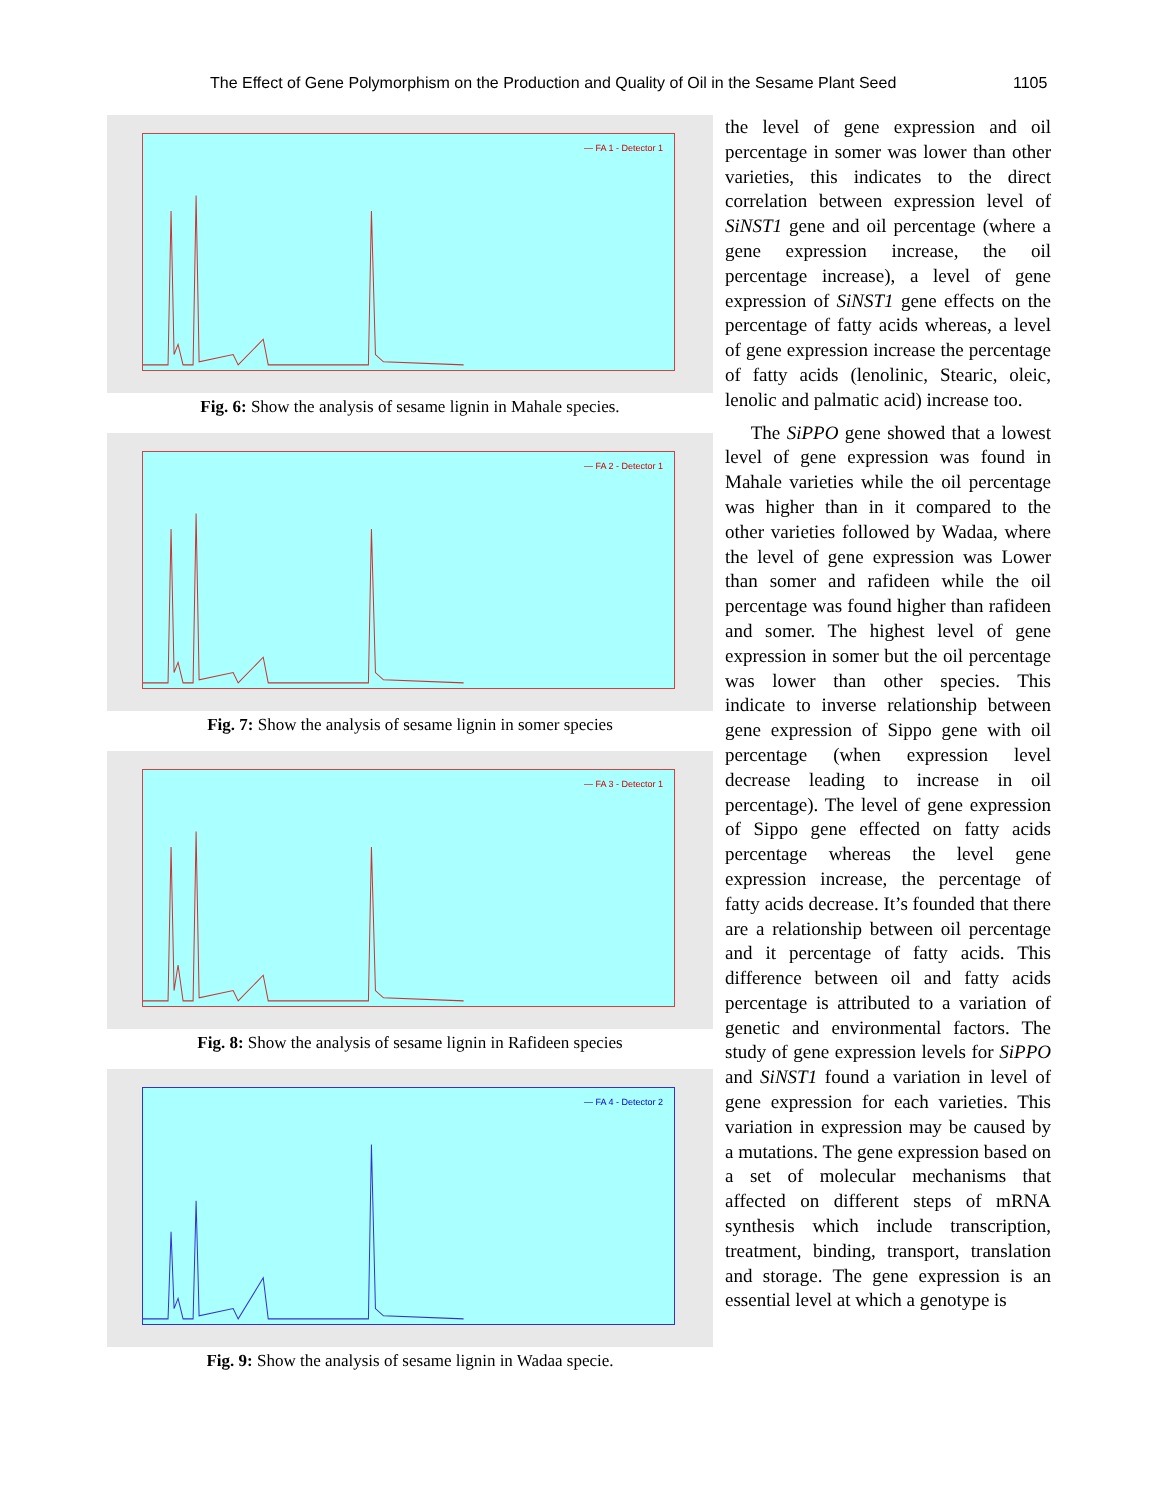The Effect of Gene Polymorphism on the Production and Quality of Oil in the Sesame Plant Seed 1105
— FA 1 - Detector 1
Fig. 6: Show the analysis of sesame lignin in Mahale species.
— FA 2 - Detector 1
Fig. 7: Show the analysis of sesame lignin in somer species
— FA 3 - Detector 1
Fig. 8: Show the analysis of sesame lignin in Rafideen species
— FA 4 - Detector 2
Fig. 9: Show the analysis of sesame lignin in Wadaa specie.
the level of gene expression and oil percentage in somer was lower than other varieties, this indicates to the direct correlation between expression level of SiNST1 gene and oil percentage (where a gene expression increase, the oil percentage increase), a level of gene expression of SiNST1 gene effects on the percentage of fatty acids whereas, a level of gene expression increase the percentage of fatty acids (lenolinic, Stearic, oleic, lenolic and palmatic acid) increase too.
The SiPPO gene showed that a lowest level of gene expression was found in Mahale varieties while the oil percentage was higher than in it compared to the other varieties followed by Wadaa, where the level of gene expression was Lower than somer and rafideen while the oil percentage was found higher than rafideen and somer. The highest level of gene expression in somer but the oil percentage was lower than other species. This indicate to inverse relationship between gene expression of Sippo gene with oil percentage (when expression level decrease leading to increase in oil percentage). The level of gene expression of Sippo gene effected on fatty acids percentage whereas the level gene expression increase, the percentage of fatty acids decrease. It’s founded that there are a relationship between oil percentage and it percentage of fatty acids. This difference between oil and fatty acids percentage is attributed to a variation of genetic and environmental factors. The study of gene expression levels for SiPPO and SiNST1 found a variation in level of gene expression for each varieties. This variation in expression may be caused by a mutations. The gene expression based on a set of molecular mechanisms that affected on different steps of mRNA synthesis which include transcription, treatment, binding, transport, translation and storage. The gene expression is an essential level at which a genotype is